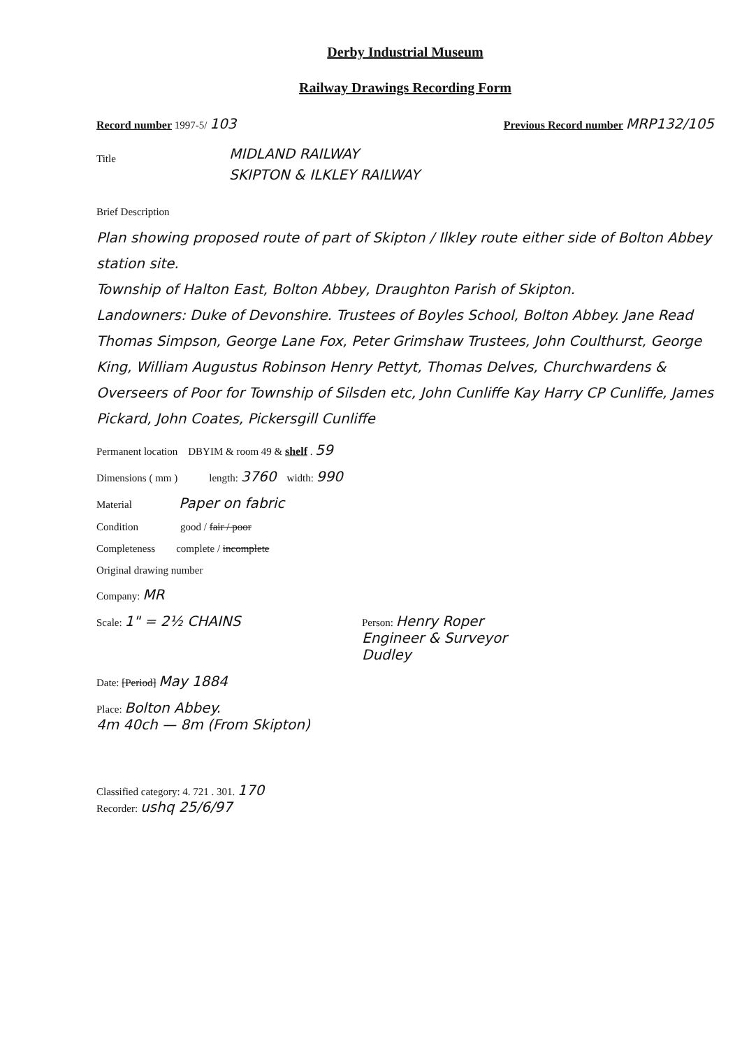Derby Industrial Museum
Railway Drawings Recording Form
Record number 1997-5/ 103 Previous Record number MRP132/105
Title
MIDLAND RAILWAY
SKIPTON & ILKLEY RAILWAY
Brief Description
Plan showing proposed route of part of Skipton / Ilkley route either side of Bolton Abbey station site.
Township of Halton East, Bolton Abbey, Draughton Parish of Skipton.
Landowners: Duke of Devonshire. Trustees of Boyles School, Bolton Abbey. Jane Read Thomas Simpson, George Lane Fox, Peter Grimshaw Trustees, John Coulthurst, George King, William Augustus Robinson Henry Pettyt, Thomas Delves, Churchwardens & Overseers of Poor for Township of Silsden etc, John Cunliffe Kay Harry CP Cunliffe, James Pickard, John Coates, Pickersgill Cunliffe
Permanent location DBYIM & room 49 & shelf . 59
Dimensions ( mm ) length: 3760 width: 990
Material Paper on fabric
Condition good / fair / poor
Completeness complete / incomplete
Original drawing number
Company: MR
Scale: 1" = 2½ CHAINS Person: Henry Roper
Engineer & Surveyor
Dudley
Date: [Period] May 1884
Place: Bolton Abbey.
4m 40ch — 8m (From Skipton)
Classified category: 4. 721 . 301. 170
Recorder: ushq 25/6/97